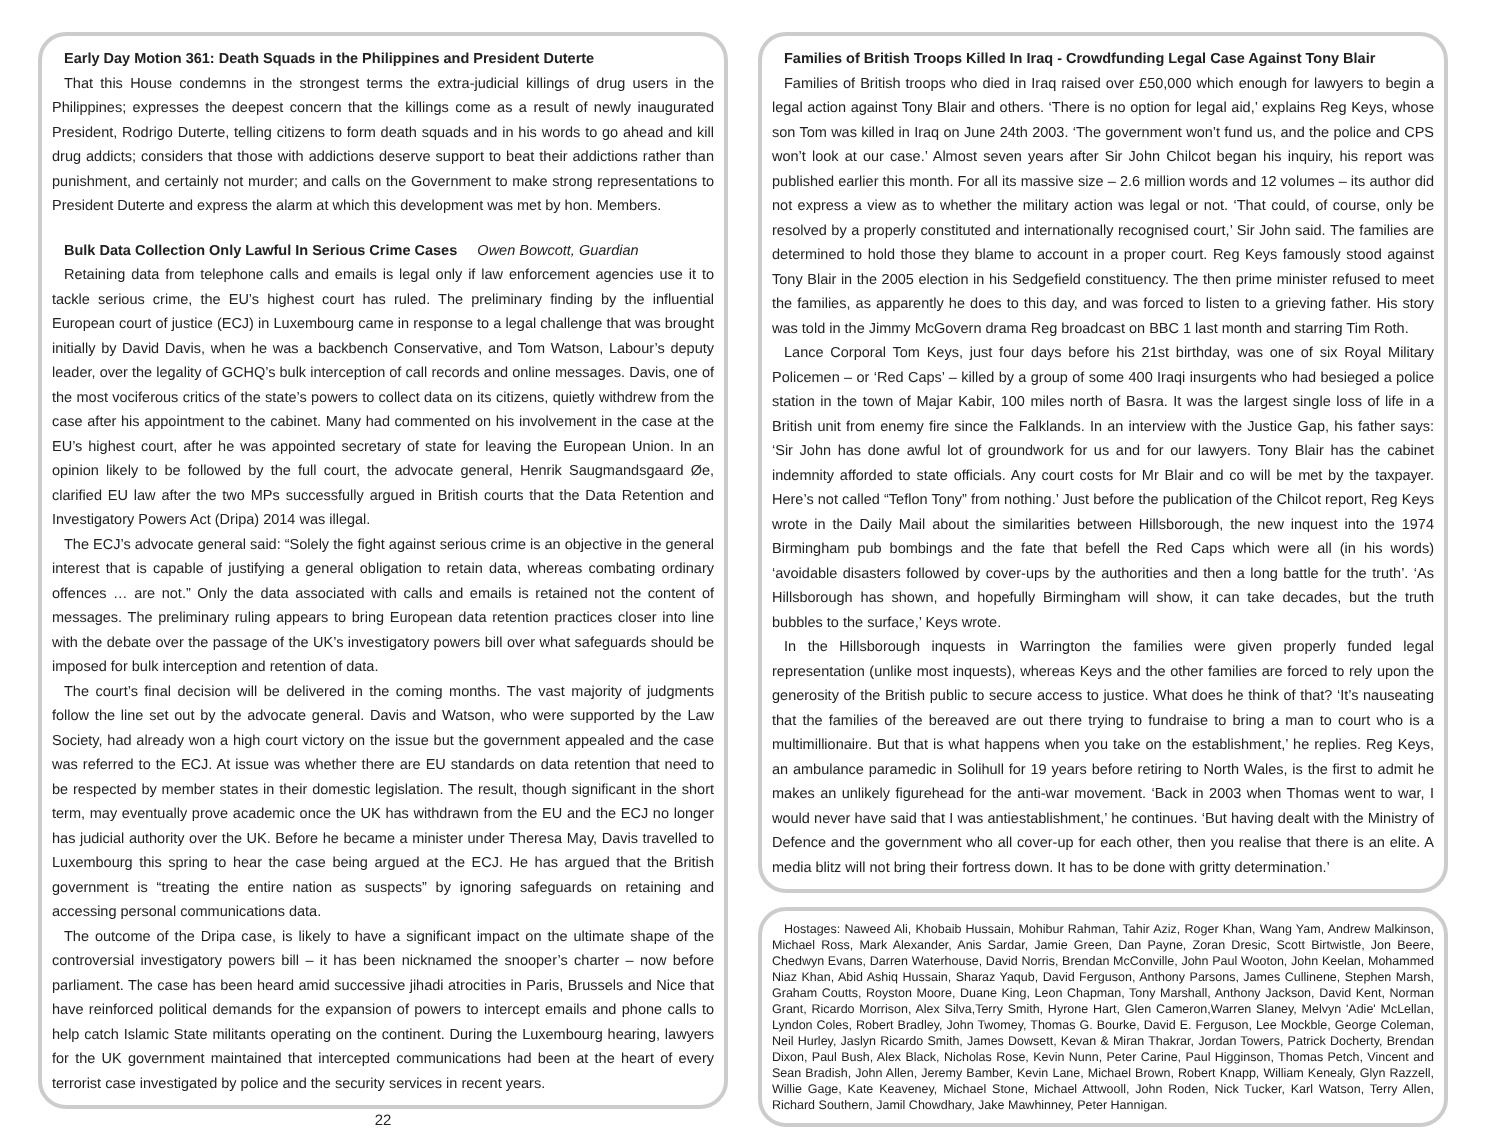Early Day Motion 361: Death Squads in the Philippines and President Duterte
That this House condemns in the strongest terms the extra-judicial killings of drug users in the Philippines; expresses the deepest concern that the killings come as a result of newly inaugurated President, Rodrigo Duterte, telling citizens to form death squads and in his words to go ahead and kill drug addicts; considers that those with addictions deserve support to beat their addictions rather than punishment, and certainly not murder; and calls on the Government to make strong representations to President Duterte and express the alarm at which this development was met by hon. Members.
Bulk Data Collection Only Lawful In Serious Crime Cases Owen Bowcott, Guardian
Retaining data from telephone calls and emails is legal only if law enforcement agencies use it to tackle serious crime, the EU’s highest court has ruled. The preliminary finding by the influential European court of justice (ECJ) in Luxembourg came in response to a legal challenge that was brought initially by David Davis, when he was a backbench Conservative, and Tom Watson, Labour’s deputy leader, over the legality of GCHQ’s bulk interception of call records and online messages. Davis, one of the most vociferous critics of the state’s powers to collect data on its citizens, quietly withdrew from the case after his appointment to the cabinet. Many had commented on his involvement in the case at the EU’s highest court, after he was appointed secretary of state for leaving the European Union. In an opinion likely to be followed by the full court, the advocate general, Henrik Saugmandsgaard Øe, clarified EU law after the two MPs successfully argued in British courts that the Data Retention and Investigatory Powers Act (Dripa) 2014 was illegal.
The ECJ’s advocate general said: “Solely the fight against serious crime is an objective in the general interest that is capable of justifying a general obligation to retain data, whereas combating ordinary offences … are not.” Only the data associated with calls and emails is retained not the content of messages. The preliminary ruling appears to bring European data retention practices closer into line with the debate over the passage of the UK’s investigatory powers bill over what safeguards should be imposed for bulk interception and retention of data.
The court’s final decision will be delivered in the coming months. The vast majority of judgments follow the line set out by the advocate general. Davis and Watson, who were supported by the Law Society, had already won a high court victory on the issue but the government appealed and the case was referred to the ECJ. At issue was whether there are EU standards on data retention that need to be respected by member states in their domestic legislation. The result, though significant in the short term, may eventually prove academic once the UK has withdrawn from the EU and the ECJ no longer has judicial authority over the UK. Before he became a minister under Theresa May, Davis travelled to Luxembourg this spring to hear the case being argued at the ECJ. He has argued that the British government is “treating the entire nation as suspects” by ignoring safeguards on retaining and accessing personal communications data.
The outcome of the Dripa case, is likely to have a significant impact on the ultimate shape of the controversial investigatory powers bill – it has been nicknamed the snooper’s charter – now before parliament. The case has been heard amid successive jihadi atrocities in Paris, Brussels and Nice that have reinforced political demands for the expansion of powers to intercept emails and phone calls to help catch Islamic State militants operating on the continent. During the Luxembourg hearing, lawyers for the UK government maintained that intercepted communications had been at the heart of every terrorist case investigated by police and the security services in recent years.
22
Families of British Troops Killed In Iraq - Crowdfunding Legal Case Against Tony Blair
Families of British troops who died in Iraq raised over £50,000 which enough for lawyers to begin a legal action against Tony Blair and others. ‘There is no option for legal aid,’ explains Reg Keys, whose son Tom was killed in Iraq on June 24th 2003. ‘The government won’t fund us, and the police and CPS won’t look at our case.’ Almost seven years after Sir John Chilcot began his inquiry, his report was published earlier this month. For all its massive size – 2.6 million words and 12 volumes – its author did not express a view as to whether the military action was legal or not. ‘That could, of course, only be resolved by a properly constituted and internationally recognised court,’ Sir John said. The families are determined to hold those they blame to account in a proper court. Reg Keys famously stood against Tony Blair in the 2005 election in his Sedgefield constituency. The then prime minister refused to meet the families, as apparently he does to this day, and was forced to listen to a grieving father. His story was told in the Jimmy McGovern drama Reg broadcast on BBC 1 last month and starring Tim Roth.
Lance Corporal Tom Keys, just four days before his 21st birthday, was one of six Royal Military Policemen – or ‘Red Caps’ – killed by a group of some 400 Iraqi insurgents who had besieged a police station in the town of Majar Kabir, 100 miles north of Basra. It was the largest single loss of life in a British unit from enemy fire since the Falklands. In an interview with the Justice Gap, his father says: ‘Sir John has done awful lot of groundwork for us and for our lawyers. Tony Blair has the cabinet indemnity afforded to state officials. Any court costs for Mr Blair and co will be met by the taxpayer. Here’s not called “Teflon Tony” from nothing.’ Just before the publication of the Chilcot report, Reg Keys wrote in the Daily Mail about the similarities between Hillsborough, the new inquest into the 1974 Birmingham pub bombings and the fate that befell the Red Caps which were all (in his words) ‘avoidable disasters followed by cover-ups by the authorities and then a long battle for the truth’. ‘As Hillsborough has shown, and hopefully Birmingham will show, it can take decades, but the truth bubbles to the surface,’ Keys wrote.
In the Hillsborough inquests in Warrington the families were given properly funded legal representation (unlike most inquests), whereas Keys and the other families are forced to rely upon the generosity of the British public to secure access to justice. What does he think of that? ‘It’s nauseating that the families of the bereaved are out there trying to fundraise to bring a man to court who is a multimillionaire. But that is what happens when you take on the establishment,’ he replies. Reg Keys, an ambulance paramedic in Solihull for 19 years before retiring to North Wales, is the first to admit he makes an unlikely figurehead for the anti-war movement. ‘Back in 2003 when Thomas went to war, I would never have said that I was antiestablishment,’ he continues. ‘But having dealt with the Ministry of Defence and the government who all cover-up for each other, then you realise that there is an elite. A media blitz will not bring their fortress down. It has to be done with gritty determination.’
Hostages: Naweed Ali, Khobaib Hussain, Mohibur Rahman, Tahir Aziz, Roger Khan, Wang Yam, Andrew Malkinson, Michael Ross, Mark Alexander, Anis Sardar, Jamie Green, Dan Payne, Zoran Dresic, Scott Birtwistle, Jon Beere, Chedwyn Evans, Darren Waterhouse, David Norris, Brendan McConville, John Paul Wooton, John Keelan, Mohammed Niaz Khan, Abid Ashiq Hussain, Sharaz Yaqub, David Ferguson, Anthony Parsons, James Cullinene, Stephen Marsh, Graham Coutts, Royston Moore, Duane King, Leon Chapman, Tony Marshall, Anthony Jackson, David Kent, Norman Grant, Ricardo Morrison, Alex Silva,Terry Smith, Hyrone Hart, Glen Cameron,Warren Slaney, Melvyn 'Adie' McLellan, Lyndon Coles, Robert Bradley, John Twomey, Thomas G. Bourke, David E. Ferguson, Lee Mockble, George Coleman, Neil Hurley, Jaslyn Ricardo Smith, James Dowsett, Kevan & Miran Thakrar, Jordan Towers, Patrick Docherty, Brendan Dixon, Paul Bush, Alex Black, Nicholas Rose, Kevin Nunn, Peter Carine, Paul Higginson, Thomas Petch, Vincent and Sean Bradish, John Allen, Jeremy Bamber, Kevin Lane, Michael Brown, Robert Knapp, William Kenealy, Glyn Razzell, Willie Gage, Kate Keaveney, Michael Stone, Michael Attwooll, John Roden, Nick Tucker, Karl Watson, Terry Allen, Richard Southern, Jamil Chowdhary, Jake Mawhinney, Peter Hannigan.